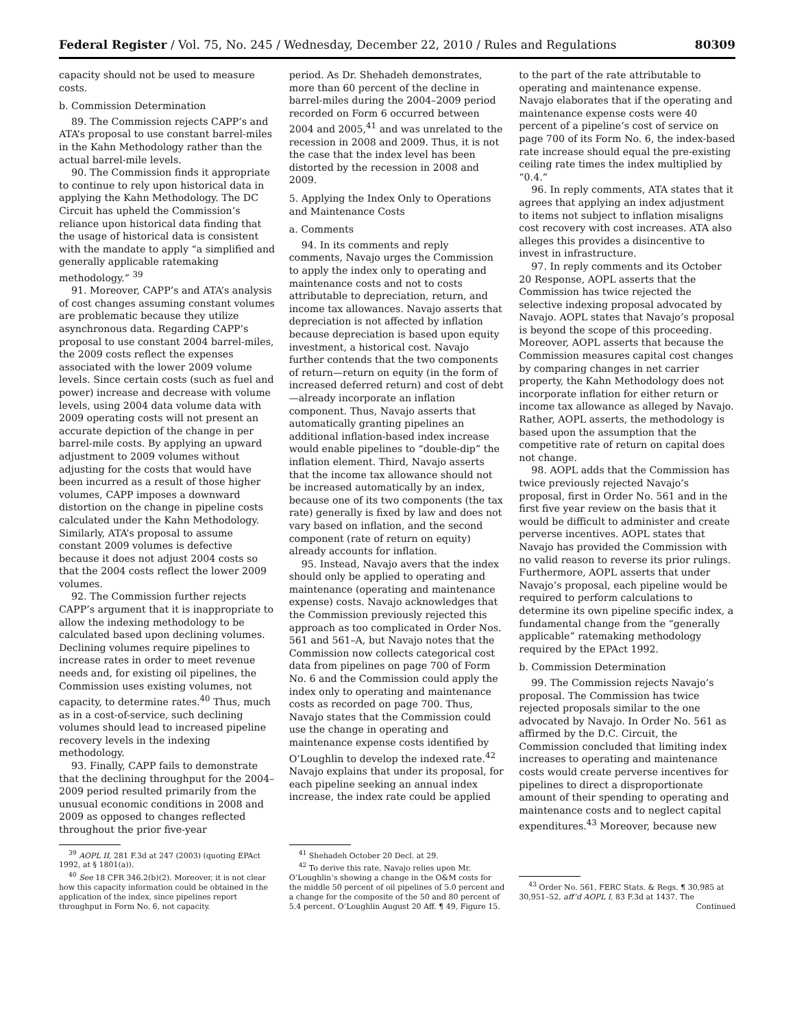Federal Register / Vol. 75, No. 245 / Wednesday, December 22, 2010 / Rules and Regulations 80309
capacity should not be used to measure costs.
b. Commission Determination
89. The Commission rejects CAPP’s and ATA’s proposal to use constant barrel-miles in the Kahn Methodology rather than the actual barrel-mile levels.
90. The Commission finds it appropriate to continue to rely upon historical data in applying the Kahn Methodology. The DC Circuit has upheld the Commission’s reliance upon historical data finding that the usage of historical data is consistent with the mandate to apply “a simplified and generally applicable ratemaking methodology.” <sup>39</sup>
91. Moreover, CAPP’s and ATA’s analysis of cost changes assuming constant volumes are problematic because they utilize asynchronous data. Regarding CAPP’s proposal to use constant 2004 barrel-miles, the 2009 costs reflect the expenses associated with the lower 2009 volume levels. Since certain costs (such as fuel and power) increase and decrease with volume levels, using 2004 data volume data with 2009 operating costs will not present an accurate depiction of the change in per barrel-mile costs. By applying an upward adjustment to 2009 volumes without adjusting for the costs that would have been incurred as a result of those higher volumes, CAPP imposes a downward distortion on the change in pipeline costs calculated under the Kahn Methodology. Similarly, ATA’s proposal to assume constant 2009 volumes is defective because it does not adjust 2004 costs so that the 2004 costs reflect the lower 2009 volumes.
92. The Commission further rejects CAPP’s argument that it is inappropriate to allow the indexing methodology to be calculated based upon declining volumes. Declining volumes require pipelines to increase rates in order to meet revenue needs and, for existing oil pipelines, the Commission uses existing volumes, not capacity, to determine rates.<sup>40</sup> Thus, much as in a cost-of-service, such declining volumes should lead to increased pipeline recovery levels in the indexing methodology.
93. Finally, CAPP fails to demonstrate that the declining throughput for the 2004–2009 period resulted primarily from the unusual economic conditions in 2008 and 2009 as opposed to changes reflected throughout the prior five-year
<sup>39</sup> AOPL II, 281 F.3d at 247 (2003) (quoting EPAct 1992, at § 1801(a)).
<sup>40</sup> See 18 CFR 346.2(b)(2). Moreover, it is not clear how this capacity information could be obtained in the application of the index, since pipelines report throughput in Form No. 6, not capacity.
period. As Dr. Shehadeh demonstrates, more than 60 percent of the decline in barrel-miles during the 2004–2009 period recorded on Form 6 occurred between 2004 and 2005,<sup>41</sup> and was unrelated to the recession in 2008 and 2009. Thus, it is not the case that the index level has been distorted by the recession in 2008 and 2009.
5. Applying the Index Only to Operations and Maintenance Costs
a. Comments
94. In its comments and reply comments, Navajo urges the Commission to apply the index only to operating and maintenance costs and not to costs attributable to depreciation, return, and income tax allowances. Navajo asserts that depreciation is not affected by inflation because depreciation is based upon equity investment, a historical cost. Navajo further contends that the two components of return—return on equity (in the form of increased deferred return) and cost of debt—already incorporate an inflation component. Thus, Navajo asserts that automatically granting pipelines an additional inflation-based index increase would enable pipelines to “double-dip” the inflation element. Third, Navajo asserts that the income tax allowance should not be increased automatically by an index, because one of its two components (the tax rate) generally is fixed by law and does not vary based on inflation, and the second component (rate of return on equity) already accounts for inflation.
95. Instead, Navajo avers that the index should only be applied to operating and maintenance (operating and maintenance expense) costs. Navajo acknowledges that the Commission previously rejected this approach as too complicated in Order Nos. 561 and 561–A, but Navajo notes that the Commission now collects categorical cost data from pipelines on page 700 of Form No. 6 and the Commission could apply the index only to operating and maintenance costs as recorded on page 700. Thus, Navajo states that the Commission could use the change in operating and maintenance expense costs identified by O’Loughlin to develop the indexed rate.<sup>42</sup> Navajo explains that under its proposal, for each pipeline seeking an annual index increase, the index rate could be applied
<sup>41</sup> Shehadeh October 20 Decl. at 29.
<sup>42</sup> To derive this rate, Navajo relies upon Mr. O’Loughlin’s showing a change in the O&M costs for the middle 50 percent of oil pipelines of 5.0 percent and a change for the composite of the 50 and 80 percent of 5.4 percent. O’Loughlin August 20 Aff. ¶ 49, Figure 15.
to the part of the rate attributable to operating and maintenance expense. Navajo elaborates that if the operating and maintenance expense costs were 40 percent of a pipeline’s cost of service on page 700 of its Form No. 6, the index-based rate increase should equal the pre-existing ceiling rate times the index multiplied by “0.4.”
96. In reply comments, ATA states that it agrees that applying an index adjustment to items not subject to inflation misaligns cost recovery with cost increases. ATA also alleges this provides a disincentive to invest in infrastructure.
97. In reply comments and its October 20 Response, AOPL asserts that the Commission has twice rejected the selective indexing proposal advocated by Navajo. AOPL states that Navajo’s proposal is beyond the scope of this proceeding. Moreover, AOPL asserts that because the Commission measures capital cost changes by comparing changes in net carrier property, the Kahn Methodology does not incorporate inflation for either return or income tax allowance as alleged by Navajo. Rather, AOPL asserts, the methodology is based upon the assumption that the competitive rate of return on capital does not change.
98. AOPL adds that the Commission has twice previously rejected Navajo’s proposal, first in Order No. 561 and in the first five year review on the basis that it would be difficult to administer and create perverse incentives. AOPL states that Navajo has provided the Commission with no valid reason to reverse its prior rulings. Furthermore, AOPL asserts that under Navajo’s proposal, each pipeline would be required to perform calculations to determine its own pipeline specific index, a fundamental change from the “generally applicable” ratemaking methodology required by the EPAct 1992.
b. Commission Determination
99. The Commission rejects Navajo’s proposal. The Commission has twice rejected proposals similar to the one advocated by Navajo. In Order No. 561 as affirmed by the D.C. Circuit, the Commission concluded that limiting index increases to operating and maintenance costs would create perverse incentives for pipelines to direct a disproportionate amount of their spending to operating and maintenance costs and to neglect capital expenditures.<sup>43</sup> Moreover, because new
<sup>43</sup> Order No. 561, FERC Stats. & Regs. ¶ 30,985 at 30,951–52, aff’d AOPL I, 83 F.3d at 1437. The
Continued